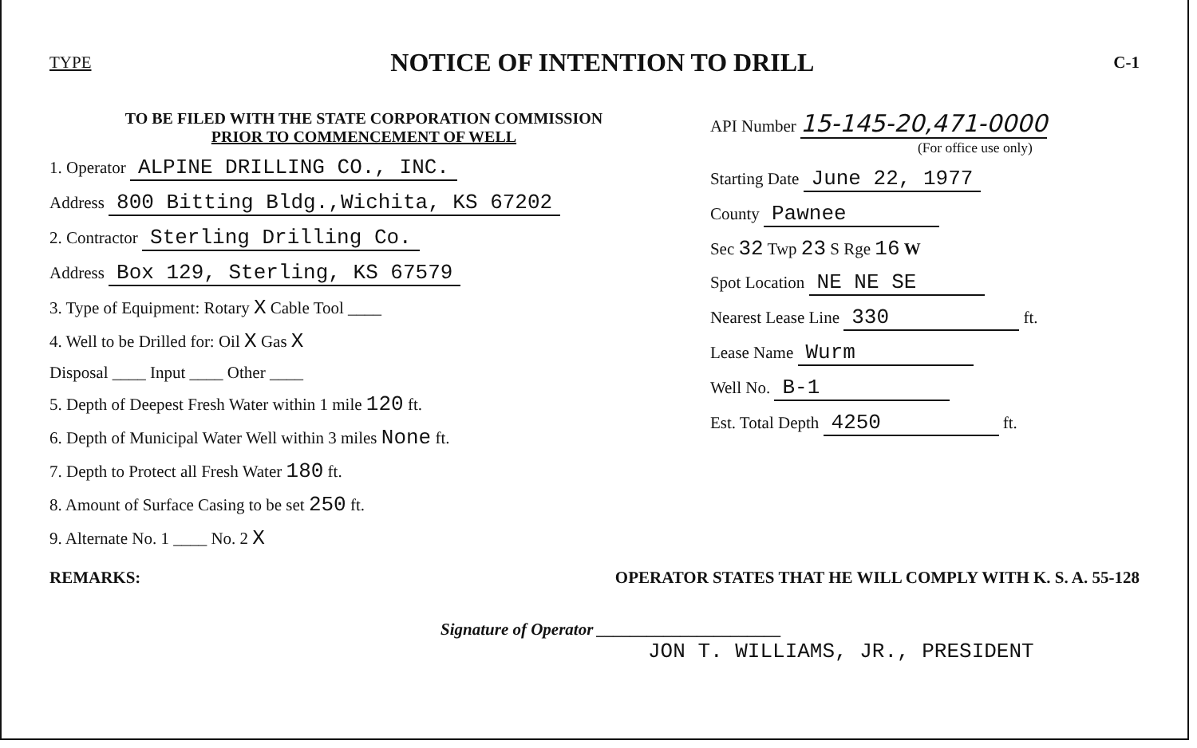TYPE
NOTICE OF INTENTION TO DRILL
C-1
TO BE FILED WITH THE STATE CORPORATION COMMISSION
PRIOR TO COMMENCEMENT OF WELL
1. Operator ALPINE DRILLING CO., INC.
Address 800 Bitting Bldg.,Wichita, KS 67202
2. Contractor Sterling Drilling Co.
Address Box 129, Sterling, KS 67579
3. Type of Equipment: Rotary X Cable Tool ____
4. Well to be Drilled for: Oil X Gas X
Disposal ____ Input ____ Other ____
5. Depth of Deepest Fresh Water within 1 mile 120 ft.
6. Depth of Municipal Water Well within 3 miles None ft.
7. Depth to Protect all Fresh Water 180 ft.
8. Amount of Surface Casing to be set 250 ft.
9. Alternate No. 1 ____ No. 2 X
API Number 15-145-20,471-0000
(For office use only)
Starting Date June 22, 1977
County Pawnee
Sec 32 Twp 23 S Rge 16 W
Spot Location NE NE SE
Nearest Lease Line 330 ft.
Lease Name Wurm
Well No. B-1
Est. Total Depth 4250 ft.
REMARKS: OPERATOR STATES THAT HE WILL COMPLY WITH K. S. A. 55-128
Signature of Operator ______________________
JON T. WILLIAMS, JR., PRESIDENT